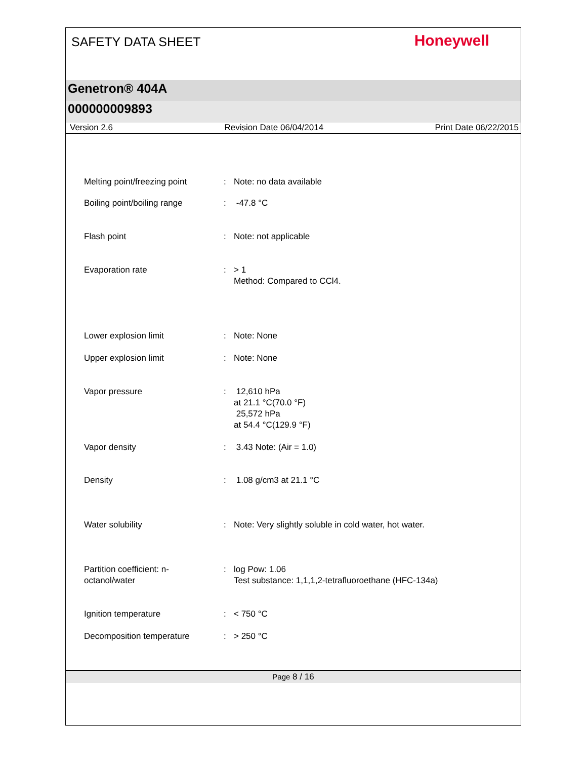SAFETY DATA SHEET
Honeywell
Genetron® 404A
000000009893
Version 2.6 Revision Date 06/04/2014 Print Date 06/22/2015
| Melting point/freezing point | : | Note: no data available |
| Boiling point/boiling range | : | -47.8 °C |
| Flash point | : | Note: not applicable |
| Evaporation rate | : | > 1 Method: Compared to CCl4. |
| Lower explosion limit | : | Note: None |
| Upper explosion limit | : | Note: None |
| Vapor pressure | : | 12,610 hPa at 21.1 °C(70.0 °F) 25,572 hPa at 54.4 °C(129.9 °F) |
| Vapor density | : | 3.43 Note: (Air = 1.0) |
| Density | : | 1.08 g/cm3 at 21.1 °C |
| Water solubility | : | Note: Very slightly soluble in cold water, hot water. |
| Partition coefficient: n- octanol/water | : | log Pow: 1.06 Test substance: 1,1,1,2-tetrafluoroethane (HFC-134a) |
| Ignition temperature | : | < 750 °C |
| Decomposition temperature | : | > 250 °C |
Page 8 / 16